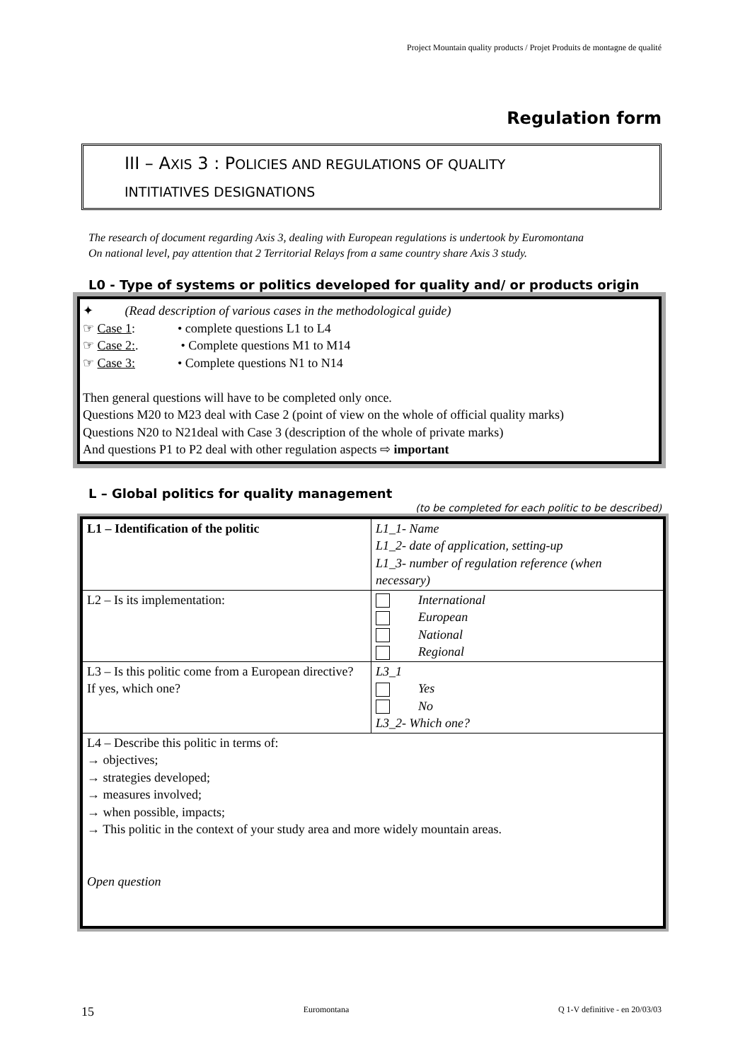Project Mountain quality products / Projet Produits de montagne de qualité
Regulation form
III – AXIS 3 : POLICIES AND REGULATIONS OF QUALITY
INTITIATIVES DESIGNATIONS
The research of document regarding Axis 3, dealing with European regulations is undertook by Euromontana
On national level, pay attention that 2 Territorial Relays from a same country share Axis 3 study.
L0 - Type of systems or politics developed for quality and/ or products origin
✦ (Read description of various cases in the methodological guide)
☞ Case 1: • complete questions L1 to L4
☞ Case 2:. • Complete questions M1 to M14
☞ Case 3: • Complete questions N1 to N14
Then general questions will have to be completed only once.
Questions M20 to M23 deal with Case 2 (point of view on the whole of official quality marks)
Questions N20 to N21deal with Case 3 (description of the whole of private marks)
And questions P1 to P2 deal with other regulation aspects ⇨ important
L – Global politics for quality management
(to be completed for each politic to be described)
| L1 – Identification of the politic | L1_1- Name L1_2- date of application, setting-up L1_3- number of regulation reference (when necessary) |
| L2 – Is its implementation: | International European National Regional |
| L3 – Is this politic come from a European directive? If yes, which one? | L3_1 Yes No L3_2- Which one? |
| L4 – Describe this politic in terms of: → objectives; → strategies developed; → measures involved; → when possible, impacts; → This politic in the context of your study area and more widely mountain areas. Open question | |
15 Euromontana Q 1-V definitive - en 20/03/03